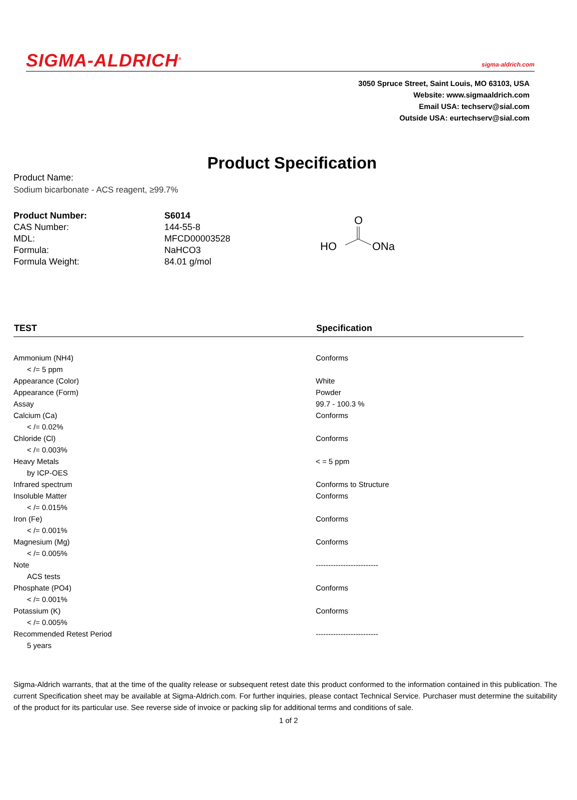SIGMA-ALDRICH<sup>®</sup> sigma-aldrich.com
3050 Spruce Street, Saint Louis, MO 63103, USA
Website: www.sigmaaldrich.com
Email USA: techserv@sial.com
Outside USA: eurtechserv@sial.com
Product Specification
Product Name:
Sodium bicarbonate - ACS reagent, ≥99.7%
| Product Number: | S6014 |
| CAS Number: | 144-55-8 |
| MDL: | MFCD00003528 |
| Formula: | NaHCO3 |
| Formula Weight: | 84.01 g/mol |
O
HO
ONa
| TEST | Specification |
| --- | --- |
| Ammonium (NH4) | Conforms |
| < /= 5 ppm | |
| Appearance (Color) | White |
| Appearance (Form) | Powder |
| Assay | 99.7 - 100.3 % |
| Calcium (Ca) | Conforms |
| < /= 0.02% | |
| Chloride (Cl) | Conforms |
| < /= 0.003% | |
| Heavy Metals | < = 5 ppm |
| by ICP-OES | |
| Infrared spectrum | Conforms to Structure |
| Insoluble Matter | Conforms |
| < /= 0.015% | |
| Iron (Fe) | Conforms |
| < /= 0.001% | |
| Magnesium (Mg) | Conforms |
| < /= 0.005% | |
| Note | ------------------------- |
| ACS tests | |
| Phosphate (PO4) | Conforms |
| < /= 0.001% | |
| Potassium (K) | Conforms |
| < /= 0.005% | |
| Recommended Retest Period | ------------------------- |
| 5 years | |
Sigma-Aldrich warrants, that at the time of the quality release or subsequent retest date this product conformed to the information contained in this publication. The current Specification sheet may be available at Sigma-Aldrich.com. For further inquiries, please contact Technical Service. Purchaser must determine the suitability of the product for its particular use. See reverse side of invoice or packing slip for additional terms and conditions of sale.
1 of 2